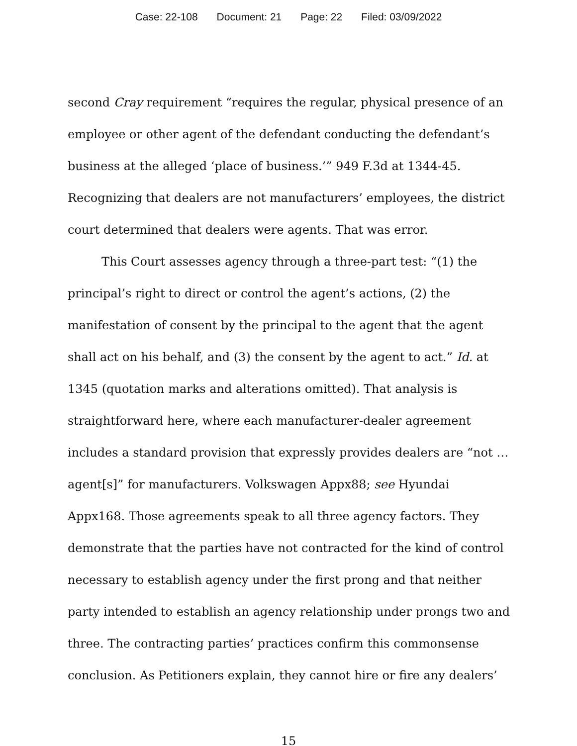Case: 22-108 Document: 21 Page: 22 Filed: 03/09/2022
second Cray requirement “requires the regular, physical presence of an employee or other agent of the defendant conducting the defendant’s business at the alleged ‘place of business.’” 949 F.3d at 1344-45. Recognizing that dealers are not manufacturers’ employees, the district court determined that dealers were agents. That was error.
This Court assesses agency through a three-part test: “(1) the principal’s right to direct or control the agent’s actions, (2) the manifestation of consent by the principal to the agent that the agent shall act on his behalf, and (3) the consent by the agent to act.” Id. at 1345 (quotation marks and alterations omitted). That analysis is straightforward here, where each manufacturer-dealer agreement includes a standard provision that expressly provides dealers are “not … agent[s]” for manufacturers. Volkswagen Appx88; see Hyundai Appx168. Those agreements speak to all three agency factors. They demonstrate that the parties have not contracted for the kind of control necessary to establish agency under the first prong and that neither party intended to establish an agency relationship under prongs two and three. The contracting parties’ practices confirm this commonsense conclusion. As Petitioners explain, they cannot hire or fire any dealers’
15